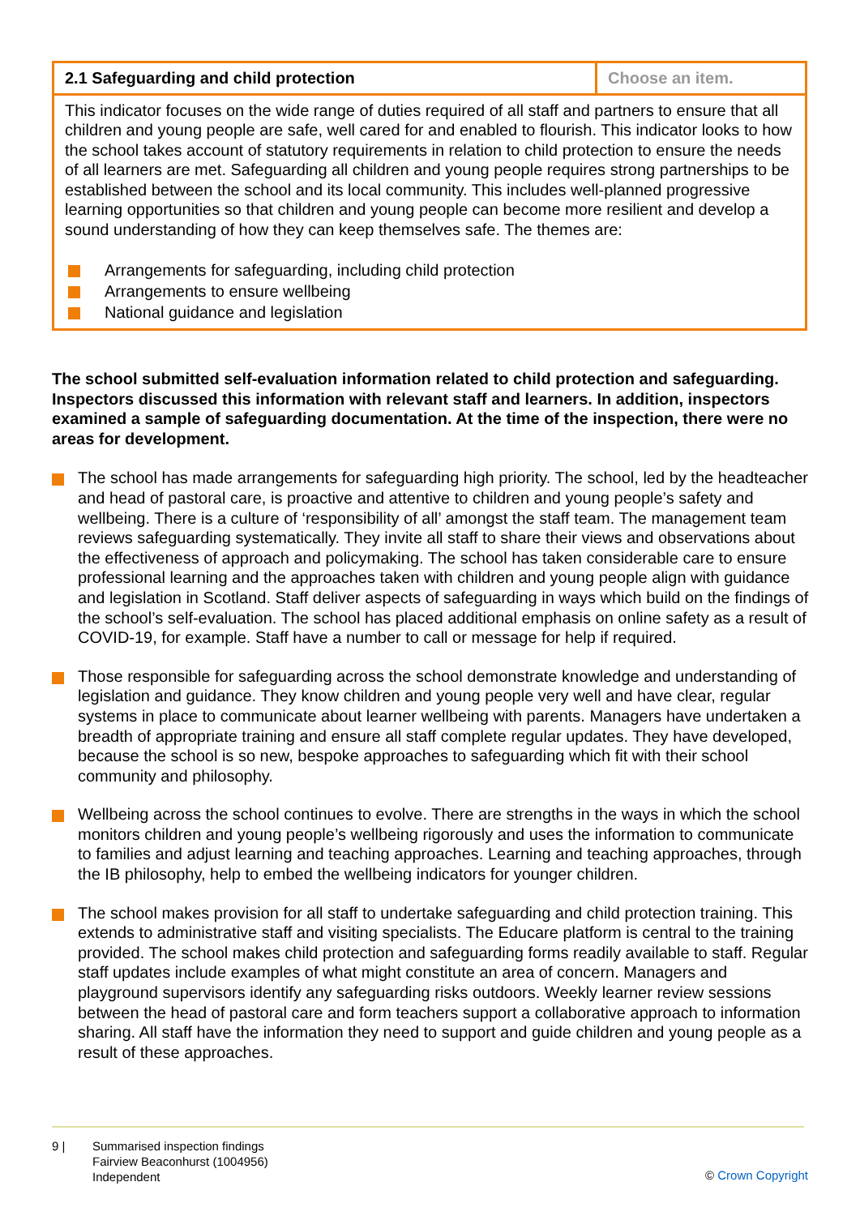| 2.1 Safeguarding and child protection | Choose an item. |
| This indicator focuses on the wide range of duties required of all staff and partners to ensure that all children and young people are safe, well cared for and enabled to flourish. This indicator looks to how the school takes account of statutory requirements in relation to child protection to ensure the needs of all learners are met. Safeguarding all children and young people requires strong partnerships to be established between the school and its local community. This includes well-planned progressive learning opportunities so that children and young people can become more resilient and develop a sound understanding of how they can keep themselves safe. The themes are: Arrangements for safeguarding, including child protection Arrangements to ensure wellbeing National guidance and legislation | |
The school submitted self-evaluation information related to child protection and safeguarding. Inspectors discussed this information with relevant staff and learners. In addition, inspectors examined a sample of safeguarding documentation. At the time of the inspection, there were no areas for development.
The school has made arrangements for safeguarding high priority. The school, led by the headteacher and head of pastoral care, is proactive and attentive to children and young people’s safety and wellbeing. There is a culture of ‘responsibility of all’ amongst the staff team. The management team reviews safeguarding systematically. They invite all staff to share their views and observations about the effectiveness of approach and policymaking. The school has taken considerable care to ensure professional learning and the approaches taken with children and young people align with guidance and legislation in Scotland. Staff deliver aspects of safeguarding in ways which build on the findings of the school’s self-evaluation. The school has placed additional emphasis on online safety as a result of COVID-19, for example. Staff have a number to call or message for help if required.
Those responsible for safeguarding across the school demonstrate knowledge and understanding of legislation and guidance. They know children and young people very well and have clear, regular systems in place to communicate about learner wellbeing with parents. Managers have undertaken a breadth of appropriate training and ensure all staff complete regular updates. They have developed, because the school is so new, bespoke approaches to safeguarding which fit with their school community and philosophy.
Wellbeing across the school continues to evolve. There are strengths in the ways in which the school monitors children and young people’s wellbeing rigorously and uses the information to communicate to families and adjust learning and teaching approaches. Learning and teaching approaches, through the IB philosophy, help to embed the wellbeing indicators for younger children.
The school makes provision for all staff to undertake safeguarding and child protection training. This extends to administrative staff and visiting specialists. The Educare platform is central to the training provided. The school makes child protection and safeguarding forms readily available to staff. Regular staff updates include examples of what might constitute an area of concern. Managers and playground supervisors identify any safeguarding risks outdoors. Weekly learner review sessions between the head of pastoral care and form teachers support a collaborative approach to information sharing. All staff have the information they need to support and guide children and young people as a result of these approaches.
9 | Summarised inspection findings
Fairview Beaconhurst (1004956)
Independent
© Crown Copyright